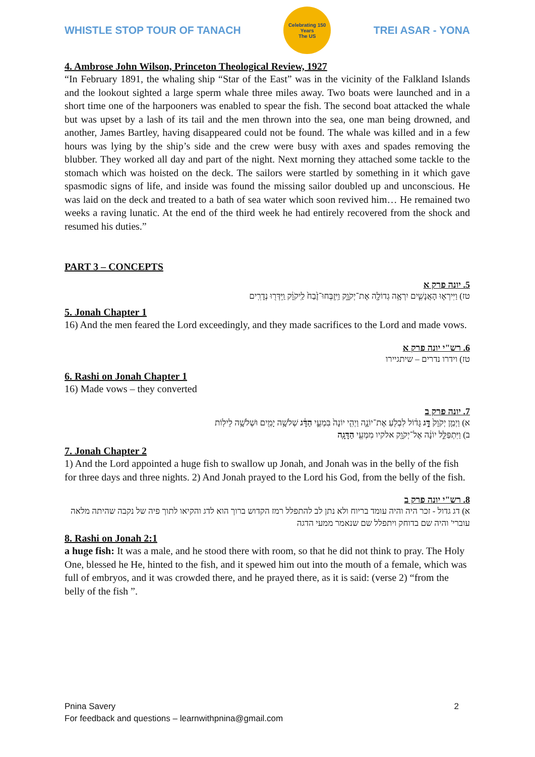WHISTLE STOP TOUR OF TANACH
Celebrating 150 Years
The US
TREI ASAR - YONA
4. Ambrose John Wilson, Princeton Theological Review, 1927
“In February 1891, the whaling ship “Star of the East” was in the vicinity of the Falkland Islands and the lookout sighted a large sperm whale three miles away. Two boats were launched and in a short time one of the harpooners was enabled to spear the fish. The second boat attacked the whale but was upset by a lash of its tail and the men thrown into the sea, one man being drowned, and another, James Bartley, having disappeared could not be found. The whale was killed and in a few hours was lying by the ship’s side and the crew were busy with axes and spades removing the blubber. They worked all day and part of the night. Next morning they attached some tackle to the stomach which was hoisted on the deck. The sailors were startled by something in it which gave spasmodic signs of life, and inside was found the missing sailor doubled up and unconscious. He was laid on the deck and treated to a bath of sea water which soon revived him… He remained two weeks a raving lunatic. At the end of the third week he had entirely recovered from the shock and resumed his duties.”
PART 3 – CONCEPTS
5. יונה פרק א
טז) וַיִּירְא֧וּ הָאֲנָשִׁ֛ים יִרְאָ֥ה גְדוֹלָ֖ה אֶת־יְקֹוָ֑ק וַיִּֽזְבְּחוּ־זֶ֙בַח֙ לַֽיקֹוָ֔ק וַֽיִּדְּר֖וּ נְדָרִֽים
5. Jonah Chapter 1
16) And the men feared the Lord exceedingly, and they made sacrifices to the Lord and made vows.
6. רש"י יונה פרק א
טז) וידרו נדרים – שיתגיירו
6. Rashi on Jonah Chapter 1
16) Made vows – they converted
7. יונה פרק ב
א) וַיְמַ֤ן יְקֹוָק֙ דָּ֣ג גָּד֔וֹל לִבְלֹ֖עַ אֶת־יוֹנָ֑ה וַיְהִ֤י יוֹנָה֙ בִּמְעֵ֣י הַדָּ֔ג שְׁלֹשָׁ֥ה יָמִ֖ים וּשְׁלֹשָׁ֥ה לֵילֽוֹת
ב) וַיִּתְפַּלֵּ֣ל יוֹנָ֔ה אֶל־יְקֹוָ֖ק אלקיו מִמְּעֵ֖י הַדָּגָֽה
7. Jonah Chapter 2
1) And the Lord appointed a huge fish to swallow up Jonah, and Jonah was in the belly of the fish for three days and three nights. 2) And Jonah prayed to the Lord his God, from the belly of the fish.
8. רש"י יונה פרק ב
א) דג גדול - זכר היה והיה עומד בריוח ולא נתן לב להתפלל רמז הקדוש ברוך הוא לדג והקיאו לתוך פיה של נקבה שהיתה מלאה עוברי' והיה שם בדוחק ויתפלל שם שנאמר ממעי הדגה
8. Rashi on Jonah 2:1
a huge fish: It was a male, and he stood there with room, so that he did not think to pray. The Holy One, blessed he He, hinted to the fish, and it spewed him out into the mouth of a female, which was full of embryos, and it was crowded there, and he prayed there, as it is said: (verse 2) “from the belly of the fish ”.
Pnina Savery
For feedback and questions – learnwithpnina@gmail.com
2